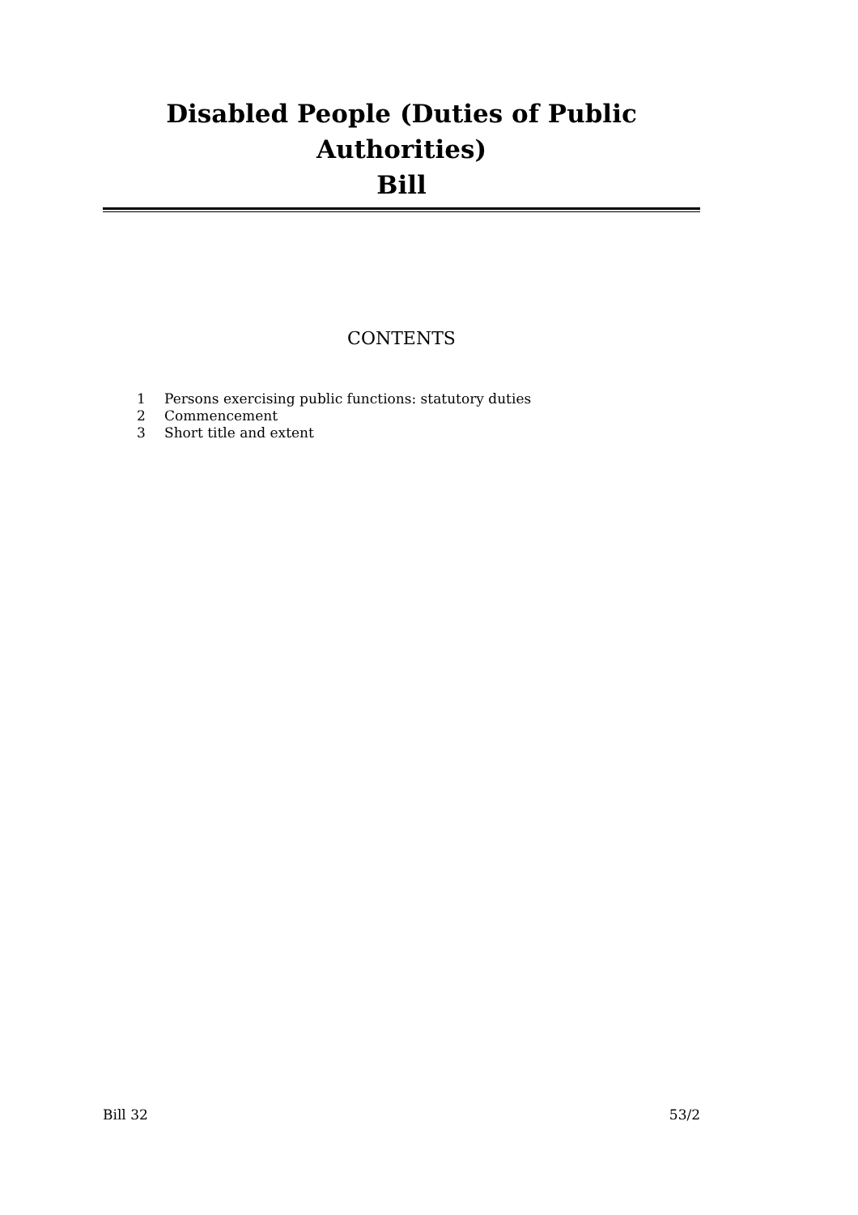Disabled People (Duties of Public Authorities)
Bill
CONTENTS
1 Persons exercising public functions: statutory duties
2 Commencement
3 Short title and extent
Bill 32 53/2